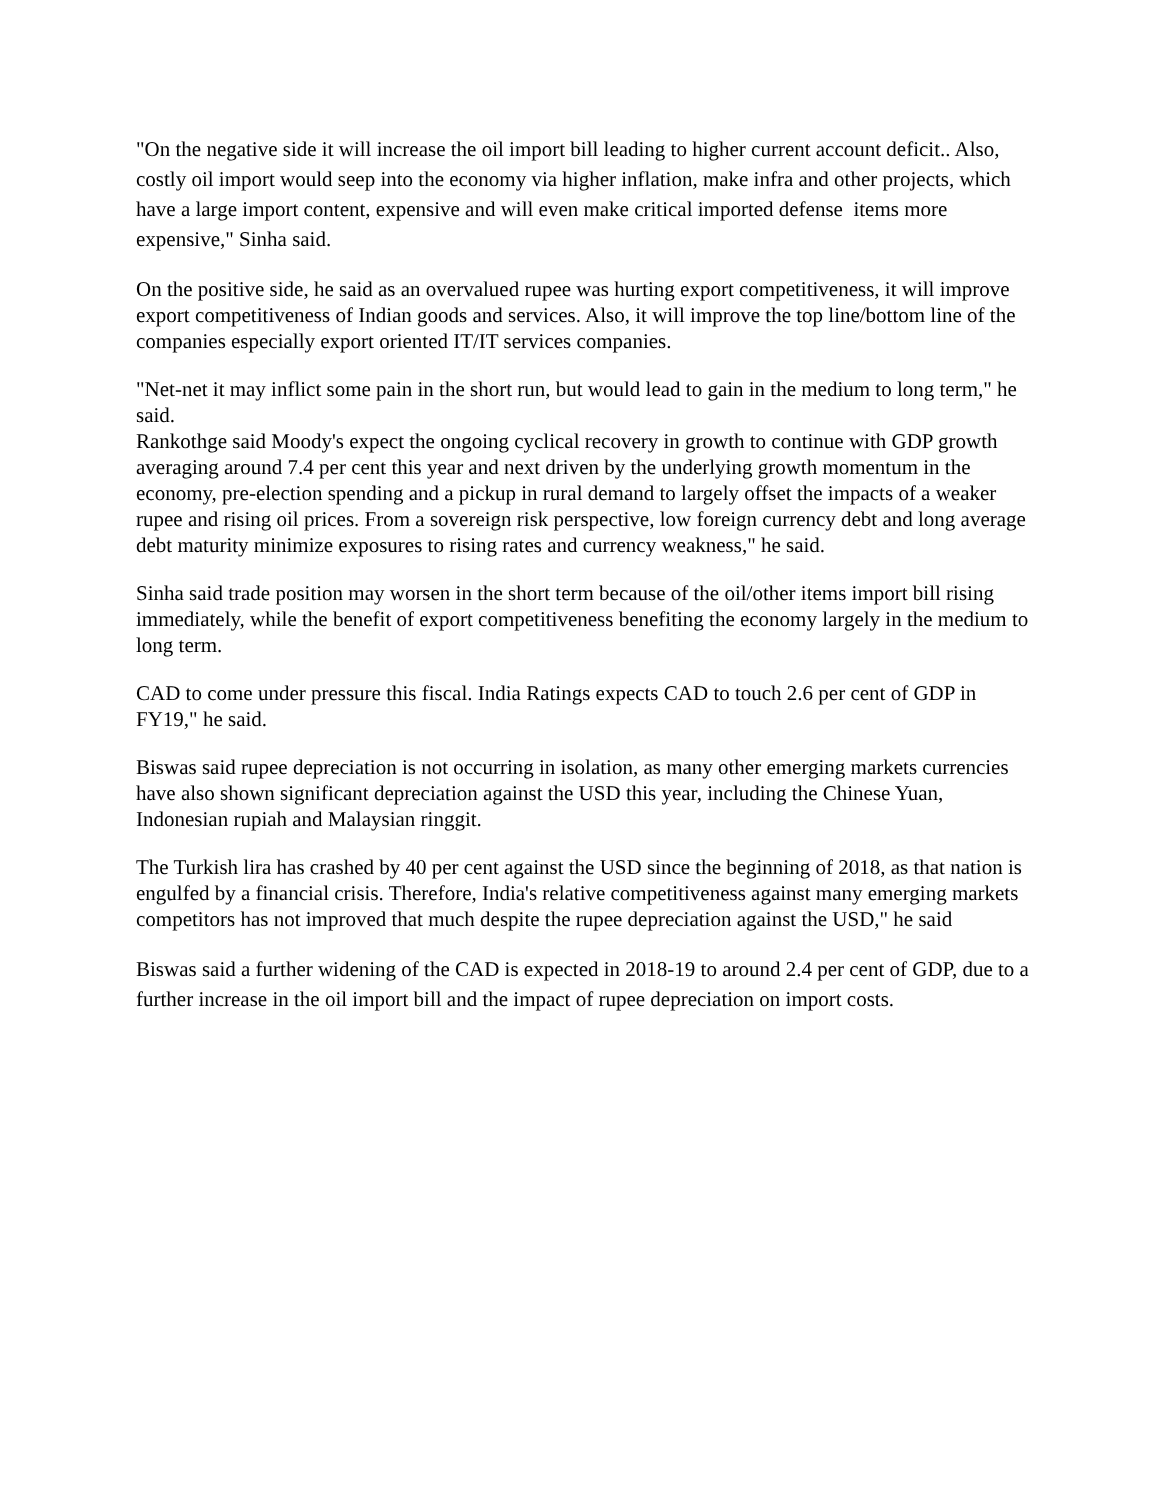"On the negative side it will increase the oil import bill leading to higher current account deficit.. Also, costly oil import would seep into the economy via higher inflation, make infra and other projects, which have a large import content, expensive and will even make critical imported defense items more expensive," Sinha said.
On the positive side, he said as an overvalued rupee was hurting export competitiveness, it will improve export competitiveness of Indian goods and services. Also, it will improve the top line/bottom line of the companies especially export oriented IT/IT services companies.
"Net-net it may inflict some pain in the short run, but would lead to gain in the medium to long term," he said.
Rankothge said Moody's expect the ongoing cyclical recovery in growth to continue with GDP growth averaging around 7.4 per cent this year and next driven by the underlying growth momentum in the economy, pre-election spending and a pickup in rural demand to largely offset the impacts of a weaker rupee and rising oil prices. From a sovereign risk perspective, low foreign currency debt and long average debt maturity minimize exposures to rising rates and currency weakness," he said.
Sinha said trade position may worsen in the short term because of the oil/other items import bill rising immediately, while the benefit of export competitiveness benefiting the economy largely in the medium to long term.
CAD to come under pressure this fiscal. India Ratings expects CAD to touch 2.6 per cent of GDP in FY19," he said.
Biswas said rupee depreciation is not occurring in isolation, as many other emerging markets currencies have also shown significant depreciation against the USD this year, including the Chinese Yuan, Indonesian rupiah and Malaysian ringgit.
The Turkish lira has crashed by 40 per cent against the USD since the beginning of 2018, as that nation is engulfed by a financial crisis. Therefore, India's relative competitiveness against many emerging markets competitors has not improved that much despite the rupee depreciation against the USD," he said
Biswas said a further widening of the CAD is expected in 2018-19 to around 2.4 per cent of GDP, due to a further increase in the oil import bill and the impact of rupee depreciation on import costs.